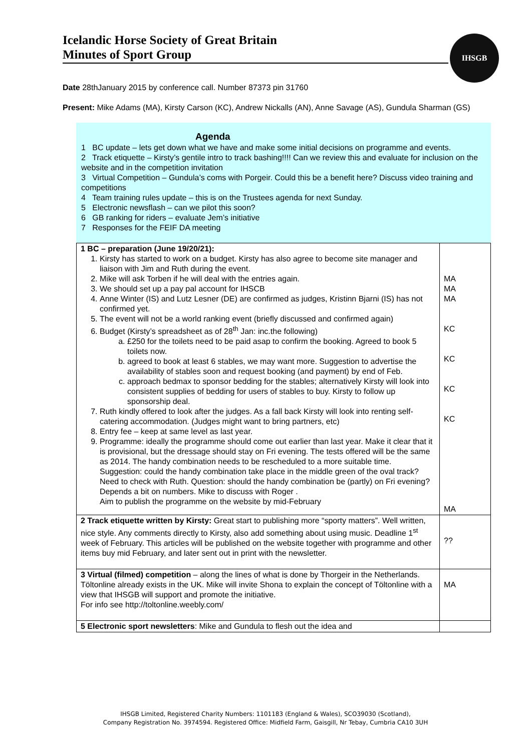Icelandic Horse Society of Great Britain
Minutes of Sport Group
IHSGB
Date 28thJanuary 2015 by conference call. Number 87373 pin 31760
Present: Mike Adams (MA), Kirsty Carson (KC), Andrew Nickalls (AN), Anne Savage (AS), Gundula Sharman (GS)
Agenda
1 BC update – lets get down what we have and make some initial decisions on programme and events.
2 Track etiquette – Kirsty’s gentile intro to track bashing!!!! Can we review this and evaluate for inclusion on the website and in the competition invitation
3 Virtual Competition – Gundula’s coms with Porgeir. Could this be a benefit here? Discuss video training and competitions
4 Team training rules update – this is on the Trustees agenda for next Sunday.
5 Electronic newsflash – can we pilot this soon?
6 GB ranking for riders – evaluate Jem’s initiative
7 Responses for the FEIF DA meeting
| 1 BC – preparation (June 19/20/21): 1. Kirsty has started to work on a budget. Kirsty has also agree to become site manager and liaison with Jim and Ruth during the event. 2. Mike will ask Torben if he will deal with the entries again. 3. We should set up a pay pal account for IHSCB 4. Anne Winter (IS) and Lutz Lesner (DE) are confirmed as judges, Kristinn Bjarni (IS) has not confirmed yet. 5. The event will not be a world ranking event (briefly discussed and confirmed again) 6. Budget (Kirsty’s spreadsheet as of 28<sup>th</sup> Jan: inc.the following) a. £250 for the toilets need to be paid asap to confirm the booking. Agreed to book 5 toilets now. b. agreed to book at least 6 stables, we may want more. Suggestion to advertise the availability of stables soon and request booking (and payment) by end of Feb. c. approach bedmax to sponsor bedding for the stables; alternatively Kirsty will look into consistent supplies of bedding for users of stables to buy. Kirsty to follow up sponsorship deal. 7. Ruth kindly offered to look after the judges. As a fall back Kirsty will look into renting self-catering accommodation. (Judges might want to bring partners, etc) 8. Entry fee – keep at same level as last year. 9. Programme: ideally the programme should come out earlier than last year. Make it clear that it is provisional, but the dressage should stay on Fri evening. The tests offered will be the same as 2014. The handy combination needs to be rescheduled to a more suitable time. Suggestion: could the handy combination take place in the middle green of the oval track? Need to check with Ruth. Question: should the handy combination be (partly) on Fri evening? Depends a bit on numbers. Mike to discuss with Roger . Aim to publish the programme on the website by mid-February | MA MA MA KC KC KC KC MA |
| 2 Track etiquette written by Kirsty: Great start to publishing more “sporty matters”. Well written, nice style. Any comments directly to Kirsty, also add something about using music. Deadline 1<sup>st</sup> week of February. This articles will be published on the website together with programme and other items buy mid February, and later sent out in print with the newsletter. | ?? |
| 3 Virtual (filmed) competition – along the lines of what is done by Thorgeir in the Netherlands. Töltonline already exists in the UK. Mike will invite Shona to explain the concept of Töltonline with a view that IHSGB will support and promote the initiative. For info see http://toltonline.weebly.com/ | MA |
| 5 Electronic sport newsletters : Mike and Gundula to flesh out the idea and | |
IHSGB Limited, Registered Charity Numbers: 1101183 (England & Wales), SCO39030 (Scotland),
Company Registration No. 3974594. Registered Office: Midfield Farm, Gaisgill, Nr Tebay, Cumbria CA10 3UH